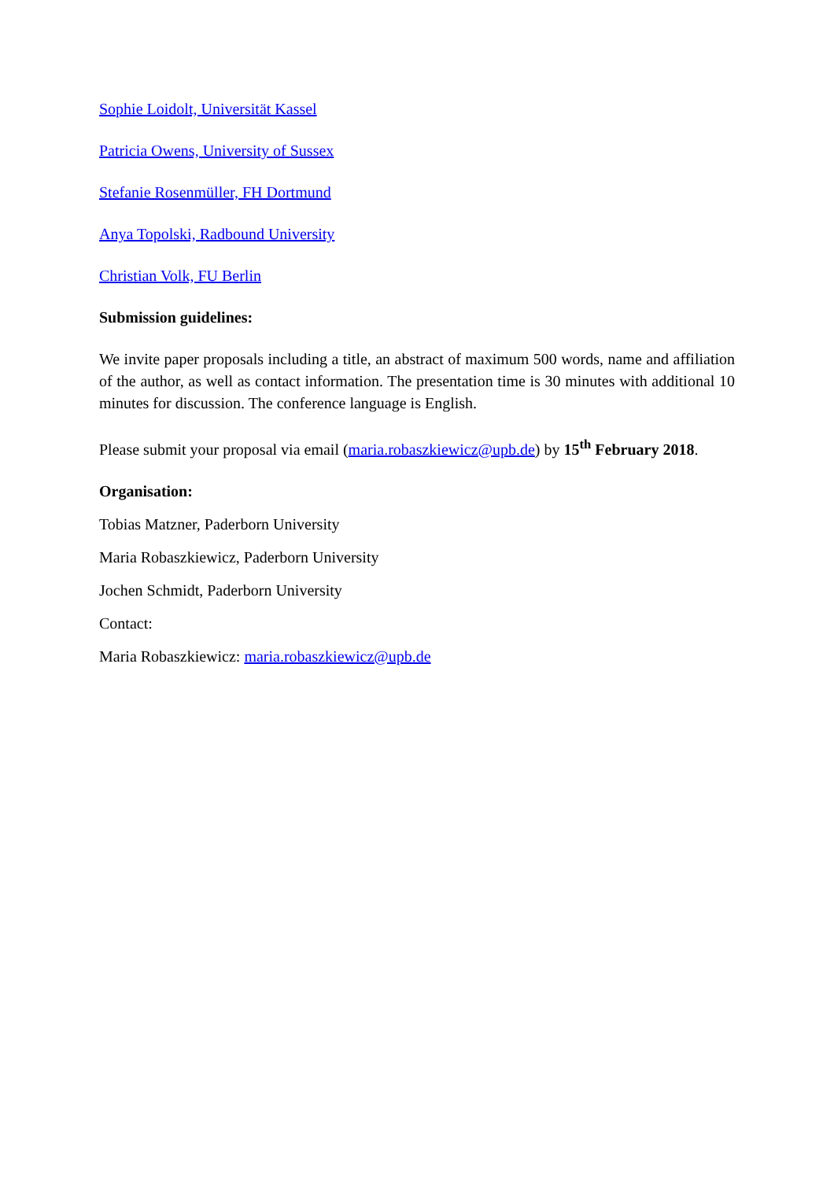Sophie Loidolt, Universität Kassel
Patricia Owens, University of Sussex
Stefanie Rosenmüller, FH Dortmund
Anya Topolski, Radbound University
Christian Volk, FU Berlin
Submission guidelines:
We invite paper proposals including a title, an abstract of maximum 500 words, name and affiliation of the author, as well as contact information. The presentation time is 30 minutes with additional 10 minutes for discussion. The conference language is English.
Please submit your proposal via email (maria.robaszkiewicz@upb.de) by 15<sup>th</sup> February 2018.
Organisation:
Tobias Matzner, Paderborn University
Maria Robaszkiewicz, Paderborn University
Jochen Schmidt, Paderborn University
Contact:
Maria Robaszkiewicz: maria.robaszkiewicz@upb.de